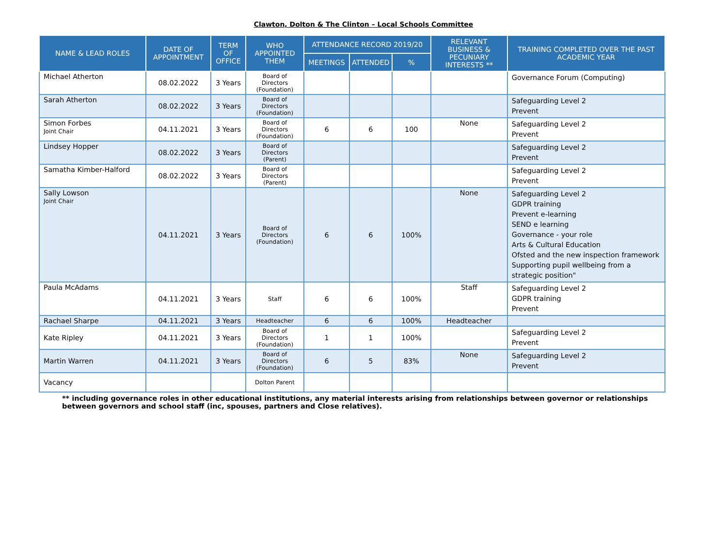Clawton, Dolton & The Clinton – Local Schools Committee
| NAME & LEAD ROLES | DATE OF APPOINTMENT | TERM OF OFFICE | WHO APPOINTED THEM | ATTENDANCE RECORD 2019/20 | | | RELEVANT BUSINESS & PECUNIARY INTERESTS ** | TRAINING COMPLETED OVER THE PAST ACADEMIC YEAR |
| --- | --- | --- | --- | --- | --- | --- | --- | --- |
| | | | | MEETINGS | ATTENDED | % | | |
| Michael Atherton | 08.02.2022 | 3 Years | Board of Directors (Foundation) | | | | | Governance Forum (Computing) |
| Sarah Atherton | 08.02.2022 | 3 Years | Board of Directors (Foundation) | | | | | Safeguarding Level 2 Prevent |
| Simon Forbes Joint Chair | 04.11.2021 | 3 Years | Board of Directors (Foundation) | 6 | 6 | 100 | None | Safeguarding Level 2 Prevent |
| Lindsey Hopper | 08.02.2022 | 3 Years | Board of Directors (Parent) | | | | | Safeguarding Level 2 Prevent |
| Samatha Kimber-Halford | 08.02.2022 | 3 Years | Board of Directors (Parent) | | | | | Safeguarding Level 2 Prevent |
| Sally Lowson Joint Chair | 04.11.2021 | 3 Years | Board of Directors (Foundation) | 6 | 6 | 100% | None | Safeguarding Level 2 GDPR training Prevent e-learning SEND e learning Governance - your role Arts & Cultural Education Ofsted and the new inspection framework Supporting pupil wellbeing from a strategic position" |
| Paula McAdams | 04.11.2021 | 3 Years | Staff | 6 | 6 | 100% | Staff | Safeguarding Level 2 GDPR training Prevent |
| Rachael Sharpe | 04.11.2021 | 3 Years | Headteacher | 6 | 6 | 100% | Headteacher | |
| Kate Ripley | 04.11.2021 | 3 Years | Board of Directors (Foundation) | 1 | 1 | 100% | | Safeguarding Level 2 Prevent |
| Martin Warren | 04.11.2021 | 3 Years | Board of Directors (Foundation) | 6 | 5 | 83% | None | Safeguarding Level 2 Prevent |
| Vacancy | | | Dolton Parent | | | | | |
** including governance roles in other educational institutions, any material interests arising from relationships between governor or relationships between governors and school staff (inc, spouses, partners and Close relatives).